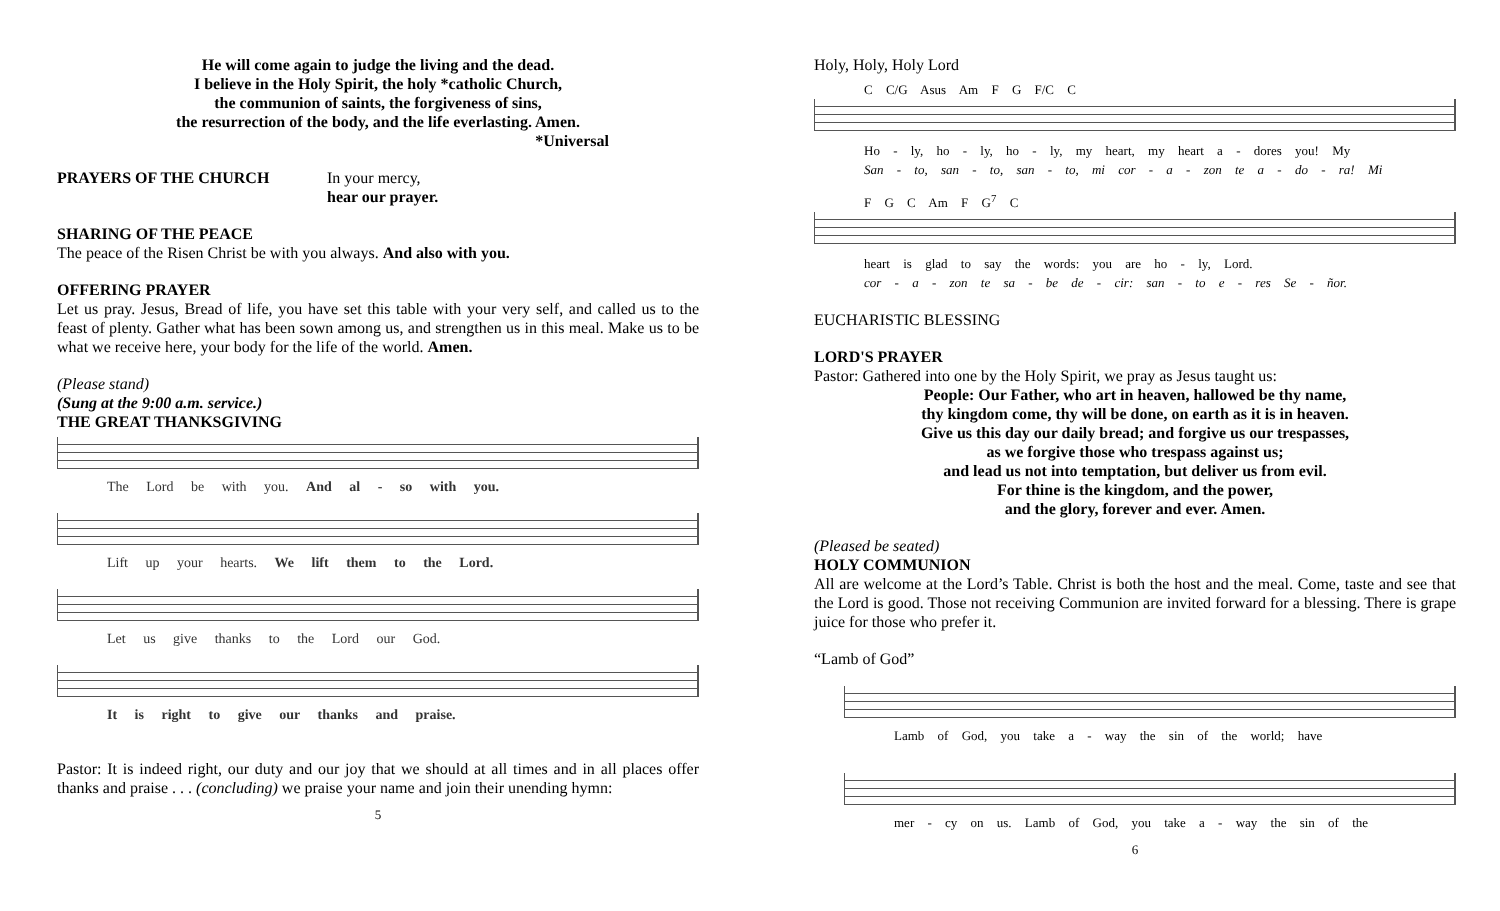He will come again to judge the living and the dead.
I believe in the Holy Spirit, the holy *catholic Church,
the communion of saints, the forgiveness of sins,
the resurrection of the body, and the life everlasting. Amen.
*Universal
PRAYERS OF THE CHURCH In your mercy,
hear our prayer.
SHARING OF THE PEACE
The peace of the Risen Christ be with you always. And also with you.
OFFERING PRAYER
Let us pray. Jesus, Bread of life, you have set this table with your very self, and called us to the feast of plenty. Gather what has been sown among us, and strengthen us in this meal. Make us to be what we receive here, your body for the life of the world. Amen.
(Please stand)
(Sung at the 9:00 a.m. service.)
THE GREAT THANKSGIVING
The Lord be with you. And al - so with you.
Lift up your hearts. We lift them to the Lord.
Let us give thanks to the Lord our God.
It is right to give our thanks and praise.
Pastor: It is indeed right, our duty and our joy that we should at all times and in all places offer thanks and praise . . . (concluding) we praise your name and join their unending hymn:
5
Holy, Holy, Holy Lord
C C/G Asus Am F G F/C C
Ho - ly, ho - ly, ho - ly, my heart, my heart a - dores you! My
San - to, san - to, san - to, mi cor - a - zon te a - do - ra! Mi
F G C Am F G<sup>7</sup> C
heart is glad to say the words: you are ho - ly, Lord.
cor - a - zon te sa - be de - cir: san - to e - res Se - ñor.
EUCHARISTIC BLESSING
LORD'S PRAYER
Pastor: Gathered into one by the Holy Spirit, we pray as Jesus taught us:
People: Our Father, who art in heaven, hallowed be thy name,
thy kingdom come, thy will be done, on earth as it is in heaven.
Give us this day our daily bread; and forgive us our trespasses,
as we forgive those who trespass against us;
and lead us not into temptation, but deliver us from evil.
For thine is the kingdom, and the power,
and the glory, forever and ever. Amen.
(Pleased be seated)
HOLY COMMUNION
All are welcome at the Lord’s Table. Christ is both the host and the meal. Come, taste and see that the Lord is good. Those not receiving Communion are invited forward for a blessing. There is grape juice for those who prefer it.
“Lamb of God”
Lamb of God, you take a - way the sin of the world; have
mer - cy on us. Lamb of God, you take a - way the sin of the
6